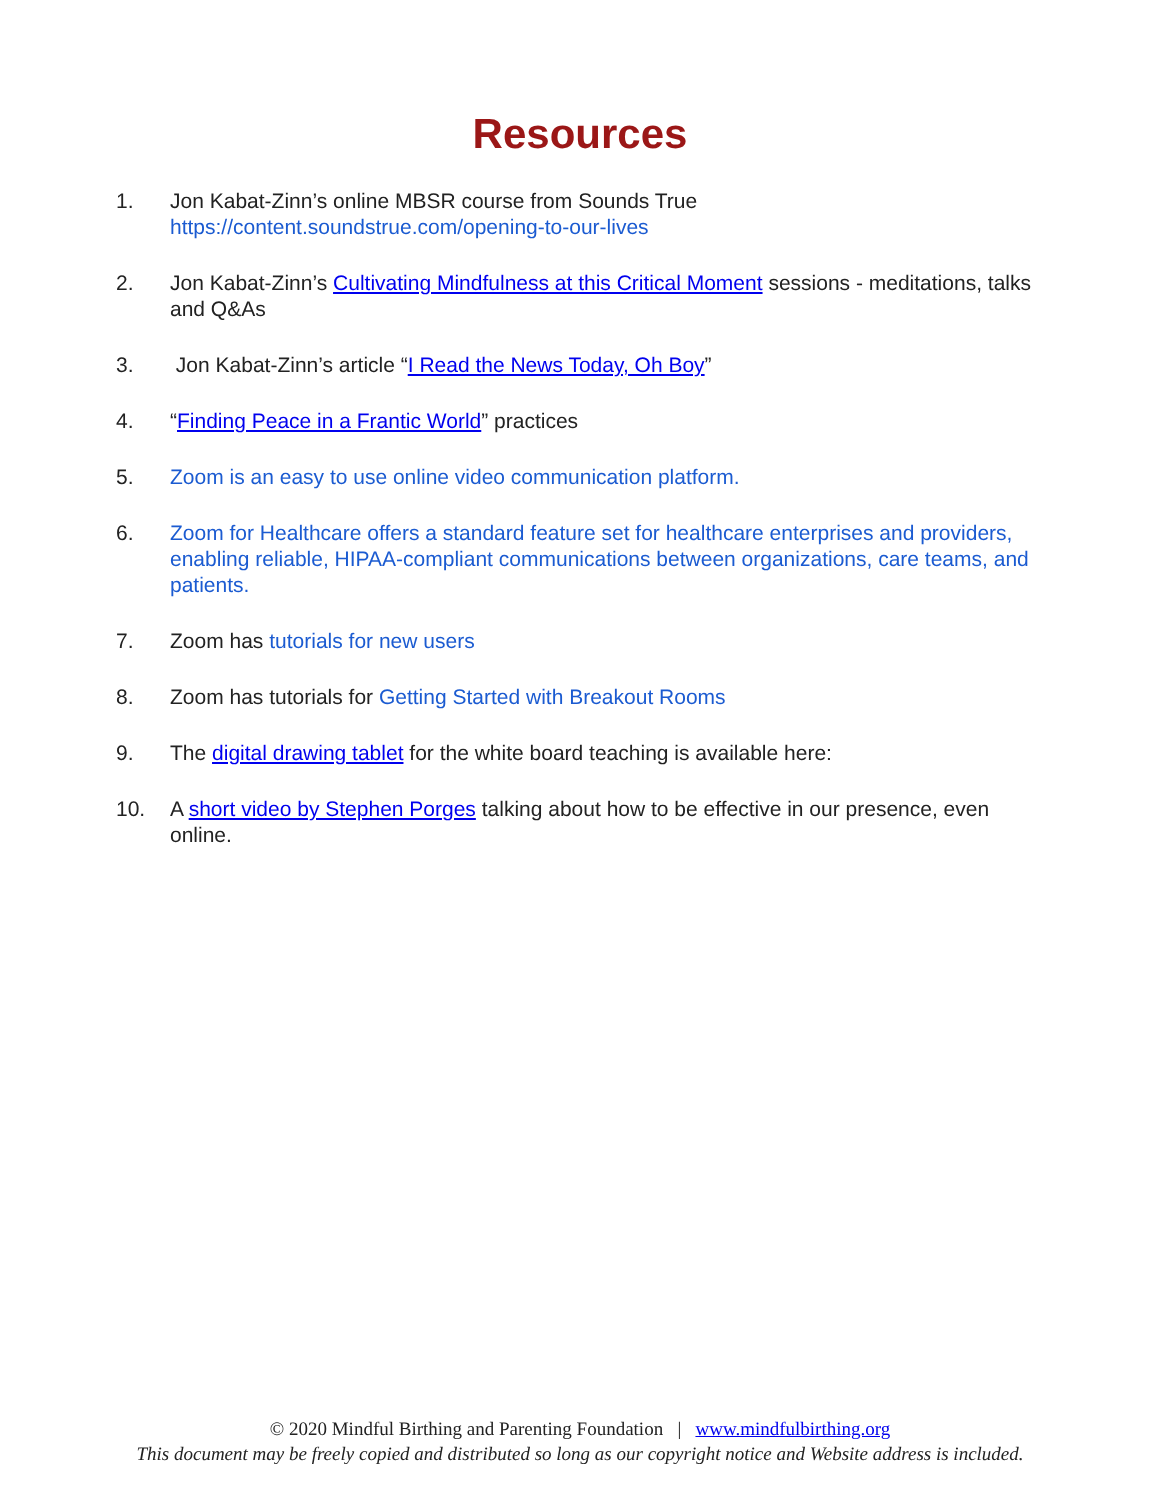Resources
1. Jon Kabat-Zinn’s online MBSR course from Sounds True
https://content.soundstrue.com/opening-to-our-lives
2. Jon Kabat-Zinn’s Cultivating Mindfulness at this Critical Moment sessions - meditations, talks and Q&As
3. Jon Kabat-Zinn’s article “I Read the News Today, Oh Boy”
4. “Finding Peace in a Frantic World” practices
5. Zoom is an easy to use online video communication platform.
6. Zoom for Healthcare offers a standard feature set for healthcare enterprises and providers, enabling reliable, HIPAA-compliant communications between organizations, care teams, and patients.
7. Zoom has tutorials for new users
8. Zoom has tutorials for Getting Started with Breakout Rooms
9. The digital drawing tablet for the white board teaching is available here:
10. A short video by Stephen Porges talking about how to be effective in our presence, even online.
© 2020 Mindful Birthing and Parenting Foundation | www.mindfulbirthing.org
This document may be freely copied and distributed so long as our copyright notice and Website address is included.